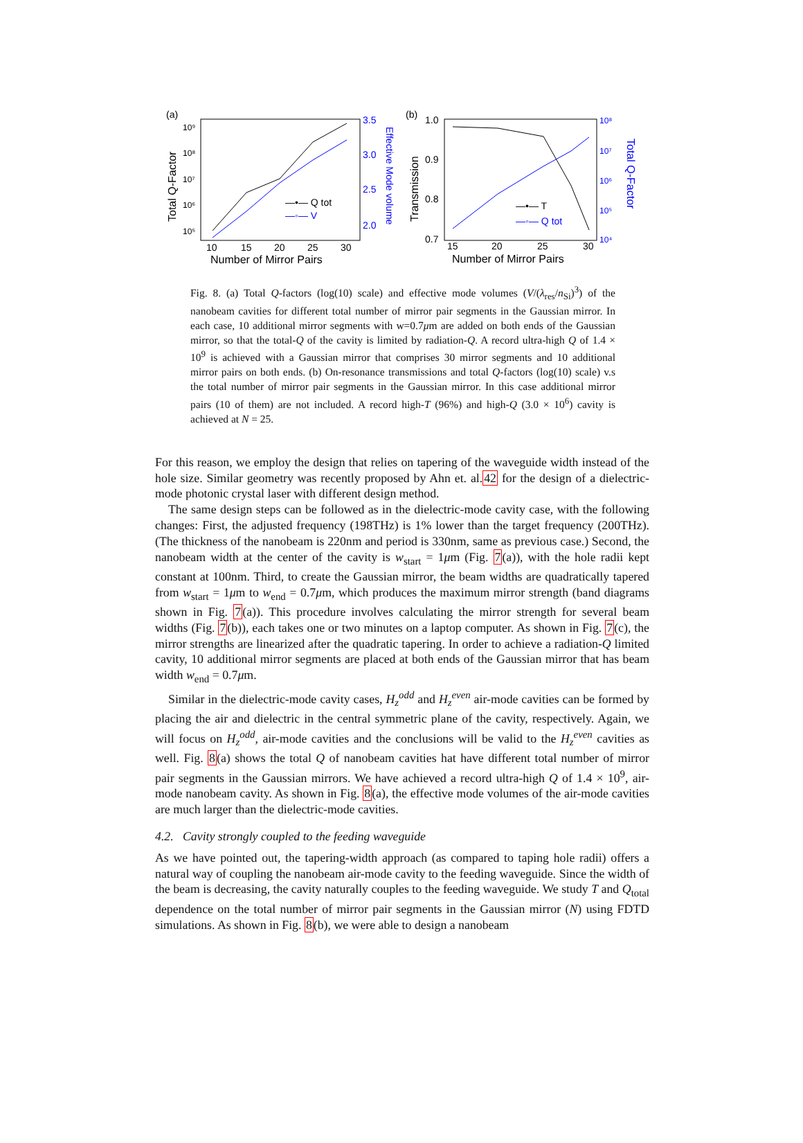(a)
10⁹
10⁸
10⁷
10⁶
10⁵
3.5
3.0
2.5
2.0
10
15
20
25
30
Number of Mirror Pairs
Total Q-Factor
Effective Mode volume
—•— Q tot
—◦— V
(b)
1.0
0.9
0.8
0.7
10⁸
10⁷
10⁶
10⁵
10⁴
15
20
25
30
Number of Mirror Pairs
Transmission
Total Q-Factor
—•— T
—◦— Q tot
Fig. 8. (a) Total Q-factors (log(10) scale) and effective mode volumes (V/(λ<sub>res</sub>/n<sub>Si</sub>)<sup>3</sup>) of the nanobeam cavities for different total number of mirror pair segments in the Gaussian mirror. In each case, 10 additional mirror segments with w=0.7μm are added on both ends of the Gaussian mirror, so that the total-Q of the cavity is limited by radiation-Q. A record ultra-high Q of 1.4 × 10<sup>9</sup> is achieved with a Gaussian mirror that comprises 30 mirror segments and 10 additional mirror pairs on both ends. (b) On-resonance transmissions and total Q-factors (log(10) scale) v.s the total number of mirror pair segments in the Gaussian mirror. In this case additional mirror pairs (10 of them) are not included. A record high-T (96%) and high-Q (3.0 × 10<sup>6</sup>) cavity is achieved at N = 25.
For this reason, we employ the design that relies on tapering of the waveguide width instead of the hole size. Similar geometry was recently proposed by Ahn et. al.42 for the design of a dielectric-mode photonic crystal laser with different design method.
The same design steps can be followed as in the dielectric-mode cavity case, with the following changes: First, the adjusted frequency (198THz) is 1% lower than the target frequency (200THz). (The thickness of the nanobeam is 220nm and period is 330nm, same as previous case.) Second, the nanobeam width at the center of the cavity is w<sub>start</sub> = 1μm (Fig. 7(a)), with the hole radii kept constant at 100nm. Third, to create the Gaussian mirror, the beam widths are quadratically tapered from w<sub>start</sub> = 1μm to w<sub>end</sub> = 0.7μm, which produces the maximum mirror strength (band diagrams shown in Fig. 7(a)). This procedure involves calculating the mirror strength for several beam widths (Fig. 7(b)), each takes one or two minutes on a laptop computer. As shown in Fig. 7(c), the mirror strengths are linearized after the quadratic tapering. In order to achieve a radiation-Q limited cavity, 10 additional mirror segments are placed at both ends of the Gaussian mirror that has beam width w<sub>end</sub> = 0.7μm.
Similar in the dielectric-mode cavity cases, H<sub>z</sub><sup>odd</sup> and H<sub>z</sub><sup>even</sup> air-mode cavities can be formed by placing the air and dielectric in the central symmetric plane of the cavity, respectively. Again, we will focus on H<sub>z</sub><sup>odd</sup>, air-mode cavities and the conclusions will be valid to the H<sub>z</sub><sup>even</sup> cavities as well. Fig. 8(a) shows the total Q of nanobeam cavities hat have different total number of mirror pair segments in the Gaussian mirrors. We have achieved a record ultra-high Q of 1.4 × 10<sup>9</sup>, air-mode nanobeam cavity. As shown in Fig. 8(a), the effective mode volumes of the air-mode cavities are much larger than the dielectric-mode cavities.
4.2. Cavity strongly coupled to the feeding waveguide
As we have pointed out, the tapering-width approach (as compared to taping hole radii) offers a natural way of coupling the nanobeam air-mode cavity to the feeding waveguide. Since the width of the beam is decreasing, the cavity naturally couples to the feeding waveguide. We study T and Q<sub>total</sub> dependence on the total number of mirror pair segments in the Gaussian mirror (N) using FDTD simulations. As shown in Fig. 8(b), we were able to design a nanobeam